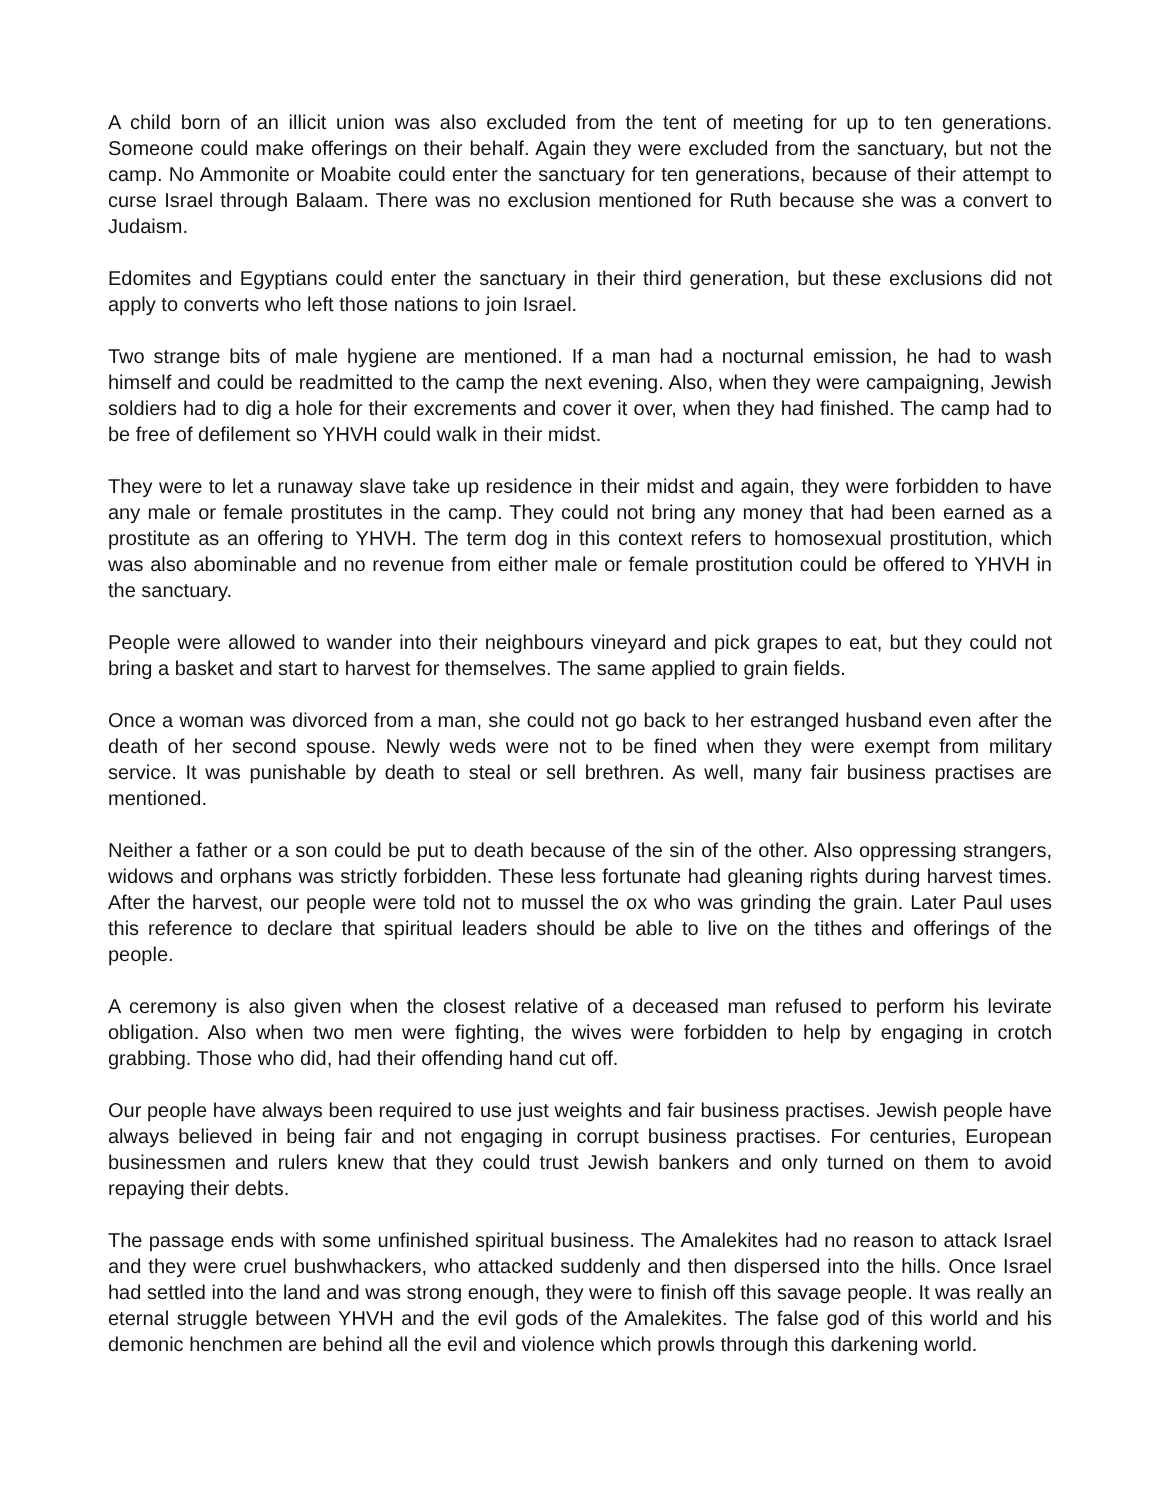A child born of an illicit union was also excluded from the tent of meeting for up to ten generations. Someone could make offerings on their behalf. Again they were excluded from the sanctuary, but not the camp. No Ammonite or Moabite could enter the sanctuary for ten generations, because of their attempt to curse Israel through Balaam. There was no exclusion mentioned for Ruth because she was a convert to Judaism.
Edomites and Egyptians could enter the sanctuary in their third generation, but these exclusions did not apply to converts who left those nations to join Israel.
Two strange bits of male hygiene are mentioned. If a man had a nocturnal emission, he had to wash himself and could be readmitted to the camp the next evening. Also, when they were campaigning, Jewish soldiers had to dig a hole for their excrements and cover it over, when they had finished. The camp had to be free of defilement so YHVH could walk in their midst.
They were to let a runaway slave take up residence in their midst and again, they were forbidden to have any male or female prostitutes in the camp. They could not bring any money that had been earned as a prostitute as an offering to YHVH. The term dog in this context refers to homosexual prostitution, which was also abominable and no revenue from either male or female prostitution could be offered to YHVH in the sanctuary.
People were allowed to wander into their neighbours vineyard and pick grapes to eat, but they could not bring a basket and start to harvest for themselves. The same applied to grain fields.
Once a woman was divorced from a man, she could not go back to her estranged husband even after the death of her second spouse. Newly weds were not to be fined when they were exempt from military service. It was punishable by death to steal or sell brethren. As well, many fair business practises are mentioned.
Neither a father or a son could be put to death because of the sin of the other. Also oppressing strangers, widows and orphans was strictly forbidden. These less fortunate had gleaning rights during harvest times. After the harvest, our people were told not to mussel the ox who was grinding the grain. Later Paul uses this reference to declare that spiritual leaders should be able to live on the tithes and offerings of the people.
A ceremony is also given when the closest relative of a deceased man refused to perform his levirate obligation. Also when two men were fighting, the wives were forbidden to help by engaging in crotch grabbing. Those who did, had their offending hand cut off.
Our people have always been required to use just weights and fair business practises. Jewish people have always believed in being fair and not engaging in corrupt business practises. For centuries, European businessmen and rulers knew that they could trust Jewish bankers and only turned on them to avoid repaying their debts.
The passage ends with some unfinished spiritual business. The Amalekites had no reason to attack Israel and they were cruel bushwhackers, who attacked suddenly and then dispersed into the hills. Once Israel had settled into the land and was strong enough, they were to finish off this savage people. It was really an eternal struggle between YHVH and the evil gods of the Amalekites. The false god of this world and his demonic henchmen are behind all the evil and violence which prowls through this darkening world.